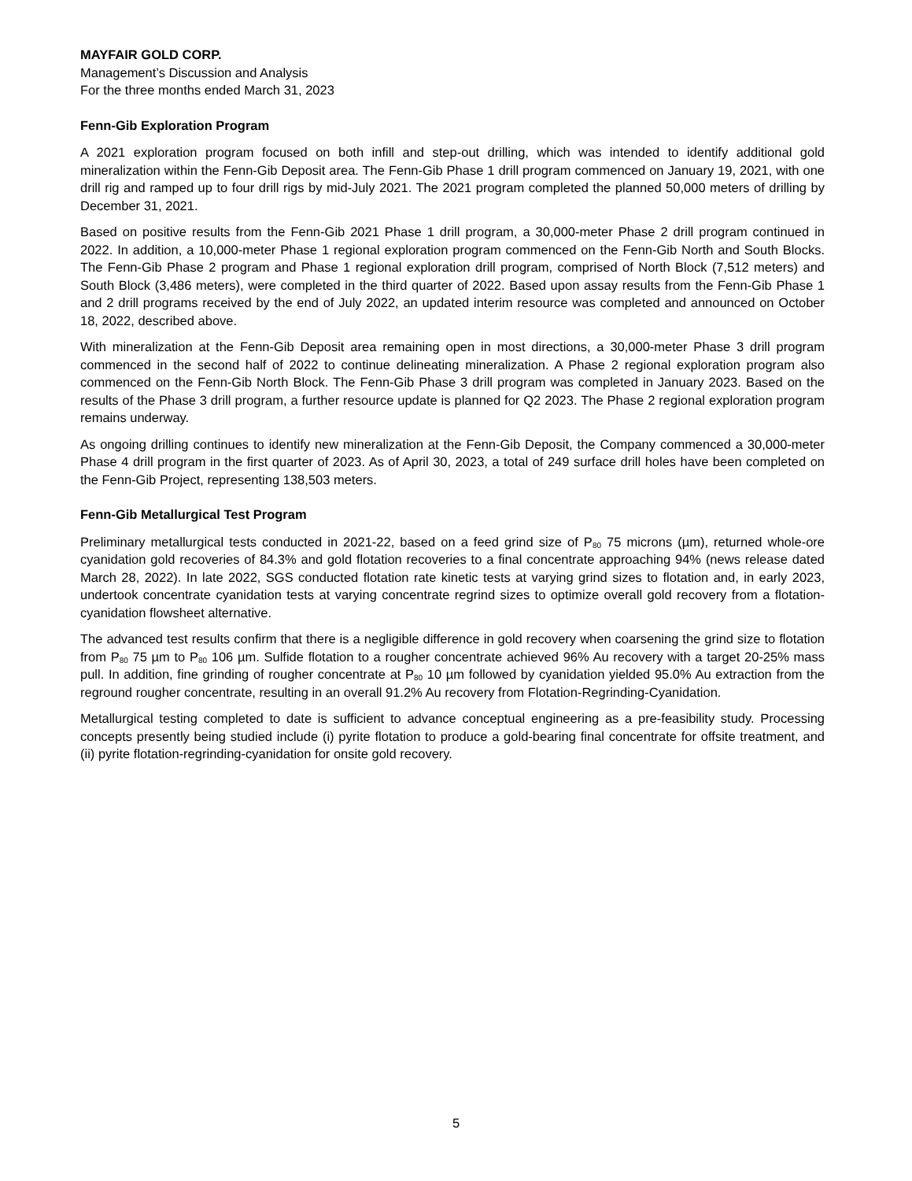MAYFAIR GOLD CORP.
Management’s Discussion and Analysis
For the three months ended March 31, 2023
Fenn-Gib Exploration Program
A 2021 exploration program focused on both infill and step-out drilling, which was intended to identify additional gold mineralization within the Fenn-Gib Deposit area. The Fenn-Gib Phase 1 drill program commenced on January 19, 2021, with one drill rig and ramped up to four drill rigs by mid-July 2021. The 2021 program completed the planned 50,000 meters of drilling by December 31, 2021.
Based on positive results from the Fenn-Gib 2021 Phase 1 drill program, a 30,000-meter Phase 2 drill program continued in 2022. In addition, a 10,000-meter Phase 1 regional exploration program commenced on the Fenn-Gib North and South Blocks. The Fenn-Gib Phase 2 program and Phase 1 regional exploration drill program, comprised of North Block (7,512 meters) and South Block (3,486 meters), were completed in the third quarter of 2022. Based upon assay results from the Fenn-Gib Phase 1 and 2 drill programs received by the end of July 2022, an updated interim resource was completed and announced on October 18, 2022, described above.
With mineralization at the Fenn-Gib Deposit area remaining open in most directions, a 30,000-meter Phase 3 drill program commenced in the second half of 2022 to continue delineating mineralization. A Phase 2 regional exploration program also commenced on the Fenn-Gib North Block. The Fenn-Gib Phase 3 drill program was completed in January 2023. Based on the results of the Phase 3 drill program, a further resource update is planned for Q2 2023. The Phase 2 regional exploration program remains underway.
As ongoing drilling continues to identify new mineralization at the Fenn-Gib Deposit, the Company commenced a 30,000-meter Phase 4 drill program in the first quarter of 2023. As of April 30, 2023, a total of 249 surface drill holes have been completed on the Fenn-Gib Project, representing 138,503 meters.
Fenn-Gib Metallurgical Test Program
Preliminary metallurgical tests conducted in 2021-22, based on a feed grind size of P<sub>80</sub> 75 microns (µm), returned whole-ore cyanidation gold recoveries of 84.3% and gold flotation recoveries to a final concentrate approaching 94% (news release dated March 28, 2022). In late 2022, SGS conducted flotation rate kinetic tests at varying grind sizes to flotation and, in early 2023, undertook concentrate cyanidation tests at varying concentrate regrind sizes to optimize overall gold recovery from a flotation-cyanidation flowsheet alternative.
The advanced test results confirm that there is a negligible difference in gold recovery when coarsening the grind size to flotation from P<sub>80</sub> 75 µm to P<sub>80</sub> 106 µm. Sulfide flotation to a rougher concentrate achieved 96% Au recovery with a target 20-25% mass pull. In addition, fine grinding of rougher concentrate at P<sub>80</sub> 10 µm followed by cyanidation yielded 95.0% Au extraction from the reground rougher concentrate, resulting in an overall 91.2% Au recovery from Flotation-Regrinding-Cyanidation.
Metallurgical testing completed to date is sufficient to advance conceptual engineering as a pre-feasibility study. Processing concepts presently being studied include (i) pyrite flotation to produce a gold-bearing final concentrate for offsite treatment, and (ii) pyrite flotation-regrinding-cyanidation for onsite gold recovery.
5